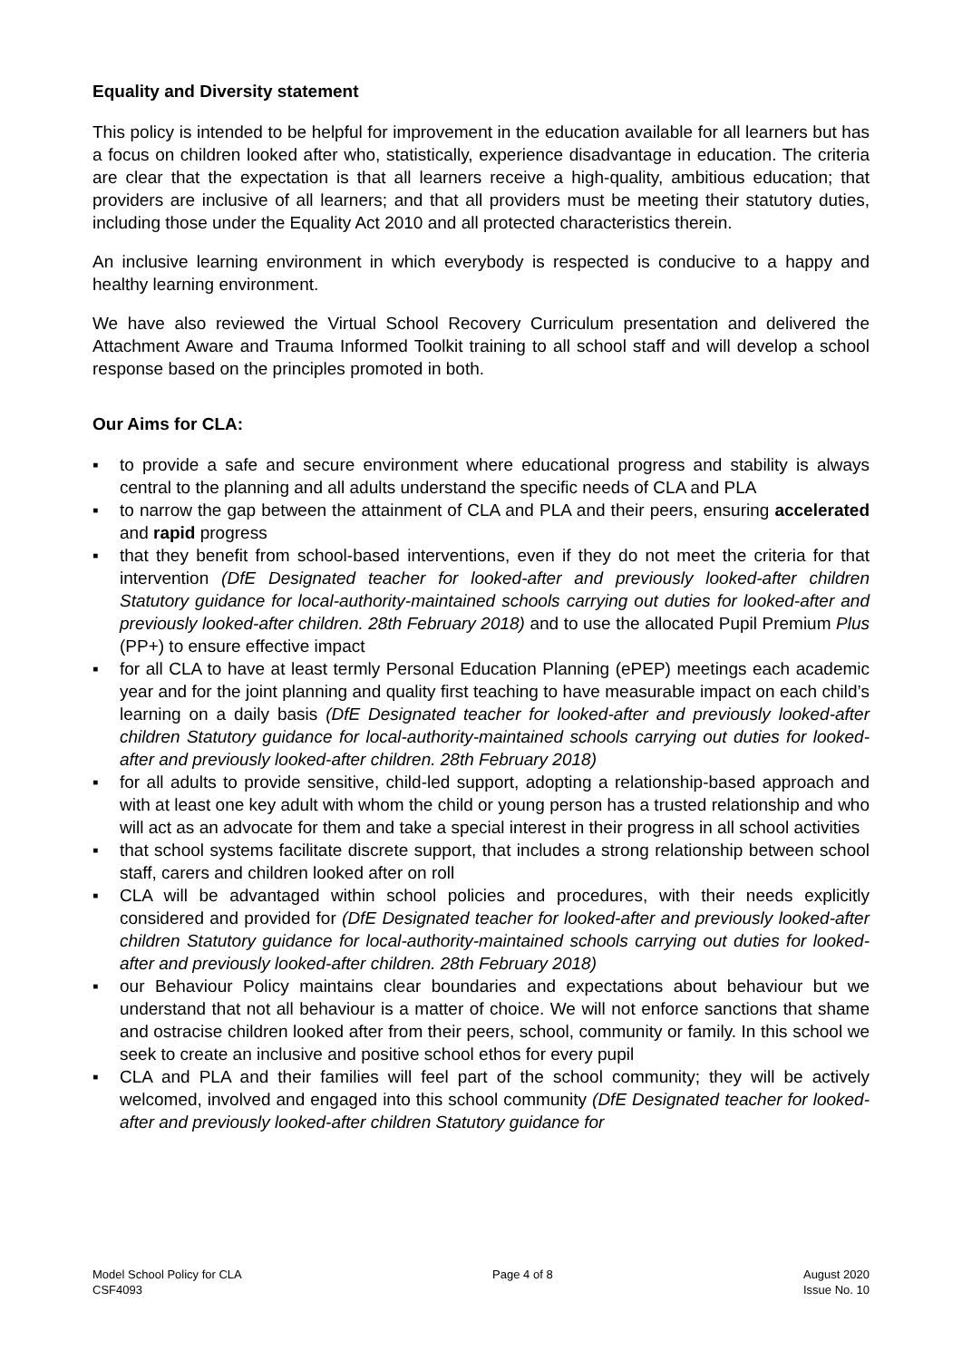Equality and Diversity statement
This policy is intended to be helpful for improvement in the education available for all learners but has a focus on children looked after who, statistically, experience disadvantage in education. The criteria are clear that the expectation is that all learners receive a high-quality, ambitious education; that providers are inclusive of all learners; and that all providers must be meeting their statutory duties, including those under the Equality Act 2010 and all protected characteristics therein.
An inclusive learning environment in which everybody is respected is conducive to a happy and healthy learning environment.
We have also reviewed the Virtual School Recovery Curriculum presentation and delivered the Attachment Aware and Trauma Informed Toolkit training to all school staff and will develop a school response based on the principles promoted in both.
Our Aims for CLA:
▪ to provide a safe and secure environment where educational progress and stability is always central to the planning and all adults understand the specific needs of CLA and PLA
▪ to narrow the gap between the attainment of CLA and PLA and their peers, ensuring accelerated and rapid progress
▪ that they benefit from school-based interventions, even if they do not meet the criteria for that intervention (DfE Designated teacher for looked-after and previously looked-after children Statutory guidance for local-authority-maintained schools carrying out duties for looked-after and previously looked-after children. 28th February 2018) and to use the allocated Pupil Premium Plus (PP+) to ensure effective impact
▪ for all CLA to have at least termly Personal Education Planning (ePEP) meetings each academic year and for the joint planning and quality first teaching to have measurable impact on each child’s learning on a daily basis (DfE Designated teacher for looked-after and previously looked-after children Statutory guidance for local-authority-maintained schools carrying out duties for looked-after and previously looked-after children. 28th February 2018)
▪ for all adults to provide sensitive, child-led support, adopting a relationship-based approach and with at least one key adult with whom the child or young person has a trusted relationship and who will act as an advocate for them and take a special interest in their progress in all school activities
▪ that school systems facilitate discrete support, that includes a strong relationship between school staff, carers and children looked after on roll
▪ CLA will be advantaged within school policies and procedures, with their needs explicitly considered and provided for (DfE Designated teacher for looked-after and previously looked-after children Statutory guidance for local-authority-maintained schools carrying out duties for looked-after and previously looked-after children. 28th February 2018)
▪ our Behaviour Policy maintains clear boundaries and expectations about behaviour but we understand that not all behaviour is a matter of choice. We will not enforce sanctions that shame and ostracise children looked after from their peers, school, community or family. In this school we seek to create an inclusive and positive school ethos for every pupil
▪ CLA and PLA and their families will feel part of the school community; they will be actively welcomed, involved and engaged into this school community (DfE Designated teacher for looked-after and previously looked-after children Statutory guidance for
Model School Policy for CLA
CSF4093
Page 4 of 8 August 2020
Issue No. 10